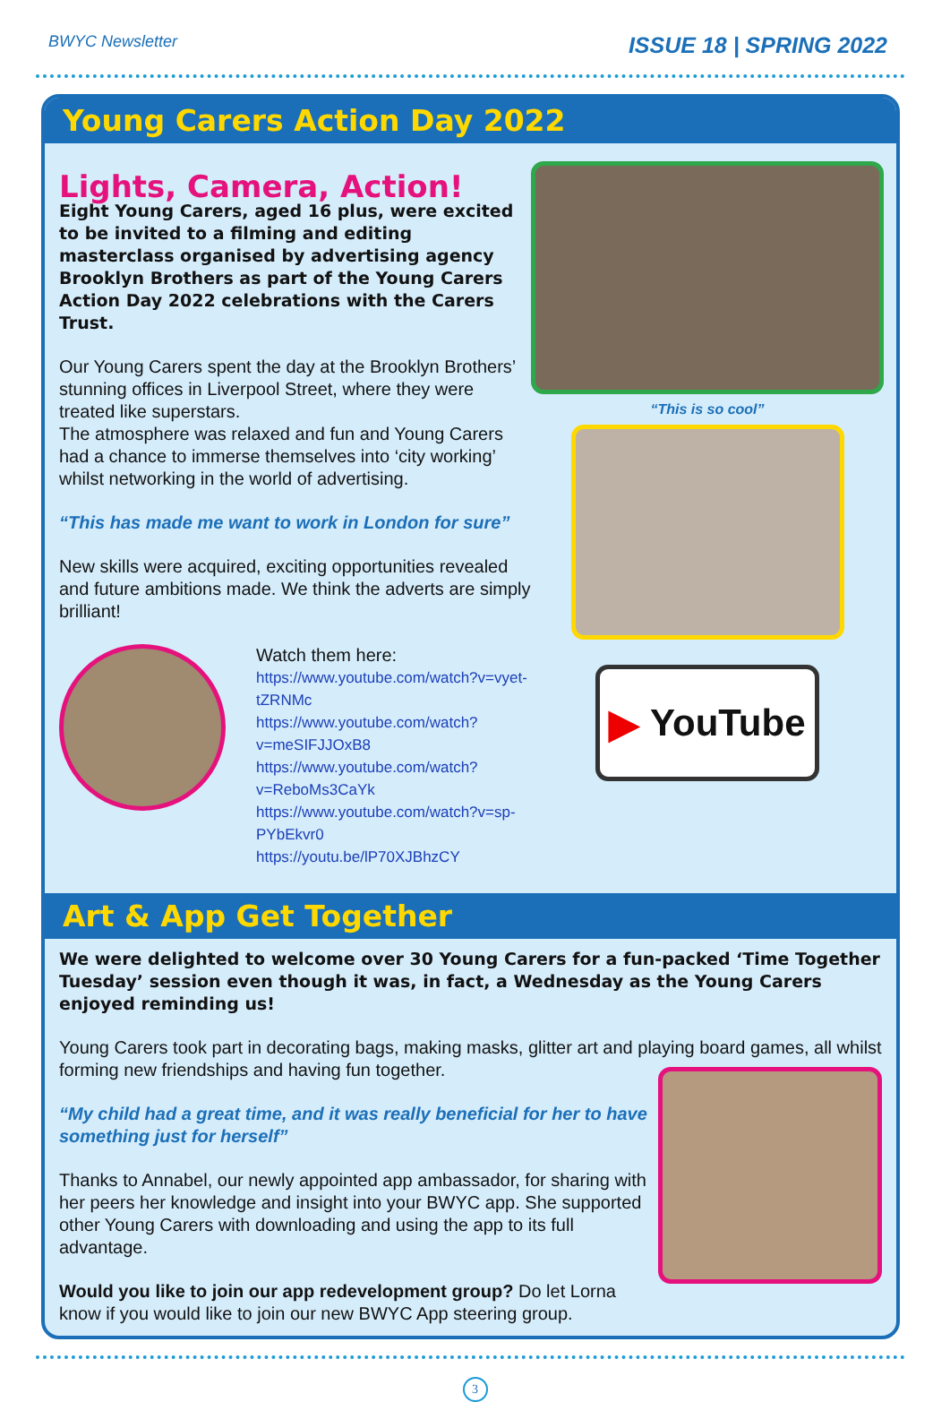BWYC Newsletter
ISSUE 18 | SPRING 2022
Young Carers Action Day 2022
Lights, Camera, Action!
Eight Young Carers, aged 16 plus, were excited to be invited to a filming and editing masterclass organised by advertising agency Brooklyn Brothers as part of the Young Carers Action Day 2022 celebrations with the Carers Trust.
Our Young Carers spent the day at the Brooklyn Brothers’ stunning offices in Liverpool Street, where they were treated like superstars.
The atmosphere was relaxed and fun and Young Carers had a chance to immerse themselves into ‘city working’ whilst networking in the world of advertising.
“This has made me want to work in London for sure”
New skills were acquired, exciting opportunities revealed and future ambitions made. We think the adverts are simply brilliant!
Watch them here:
https://www.youtube.com/watch?v=vyet-tZRNMc
https://www.youtube.com/watch?v=meSIFJJOxB8
https://www.youtube.com/watch?v=ReboMs3CaYk
https://www.youtube.com/watch?v=sp-PYbEkvr0
https://youtu.be/lP70XJBhzCY
“This is so cool”
▶ YouTube
Art & App Get Together
We were delighted to welcome over 30 Young Carers for a fun-packed ‘Time Together Tuesday’ session even though it was, in fact, a Wednesday as the Young Carers enjoyed reminding us!
Young Carers took part in decorating bags, making masks, glitter art and playing board games, all whilst forming new friendships and having fun together.
“My child had a great time, and it was really beneficial for her to have something just for herself”
Thanks to Annabel, our newly appointed app ambassador, for sharing with her peers her knowledge and insight into your BWYC app. She supported other Young Carers with downloading and using the app to its full advantage.
Would you like to join our app redevelopment group? Do let Lorna know if you would like to join our new BWYC App steering group.
3